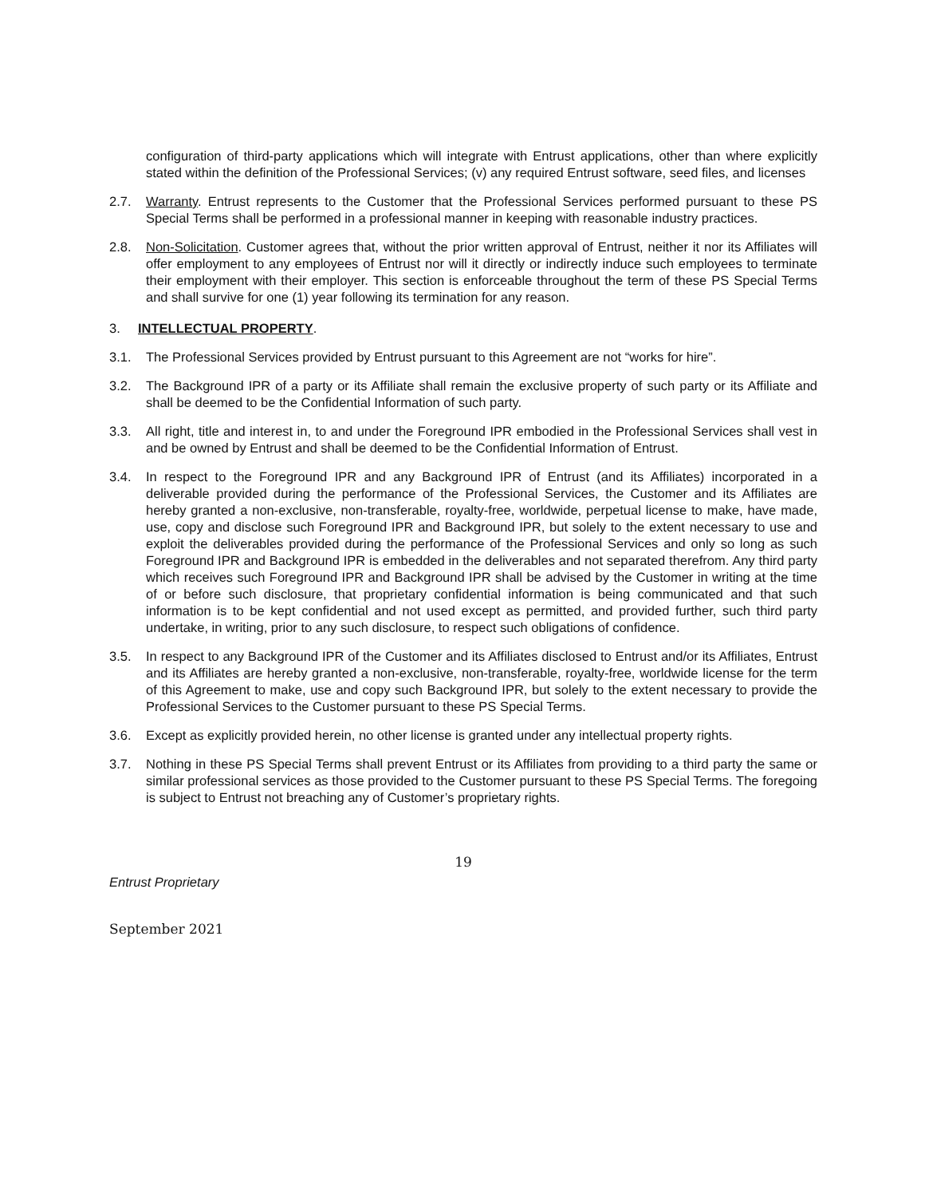configuration of third-party applications which will integrate with Entrust applications, other than where explicitly stated within the definition of the Professional Services; (v) any required Entrust software, seed files, and licenses
2.7. Warranty. Entrust represents to the Customer that the Professional Services performed pursuant to these PS Special Terms shall be performed in a professional manner in keeping with reasonable industry practices.
2.8. Non-Solicitation. Customer agrees that, without the prior written approval of Entrust, neither it nor its Affiliates will offer employment to any employees of Entrust nor will it directly or indirectly induce such employees to terminate their employment with their employer. This section is enforceable throughout the term of these PS Special Terms and shall survive for one (1) year following its termination for any reason.
3. INTELLECTUAL PROPERTY.
3.1. The Professional Services provided by Entrust pursuant to this Agreement are not “works for hire”.
3.2. The Background IPR of a party or its Affiliate shall remain the exclusive property of such party or its Affiliate and shall be deemed to be the Confidential Information of such party.
3.3. All right, title and interest in, to and under the Foreground IPR embodied in the Professional Services shall vest in and be owned by Entrust and shall be deemed to be the Confidential Information of Entrust.
3.4. In respect to the Foreground IPR and any Background IPR of Entrust (and its Affiliates) incorporated in a deliverable provided during the performance of the Professional Services, the Customer and its Affiliates are hereby granted a non-exclusive, non-transferable, royalty-free, worldwide, perpetual license to make, have made, use, copy and disclose such Foreground IPR and Background IPR, but solely to the extent necessary to use and exploit the deliverables provided during the performance of the Professional Services and only so long as such Foreground IPR and Background IPR is embedded in the deliverables and not separated therefrom. Any third party which receives such Foreground IPR and Background IPR shall be advised by the Customer in writing at the time of or before such disclosure, that proprietary confidential information is being communicated and that such information is to be kept confidential and not used except as permitted, and provided further, such third party undertake, in writing, prior to any such disclosure, to respect such obligations of confidence.
3.5. In respect to any Background IPR of the Customer and its Affiliates disclosed to Entrust and/or its Affiliates, Entrust and its Affiliates are hereby granted a non-exclusive, non-transferable, royalty-free, worldwide license for the term of this Agreement to make, use and copy such Background IPR, but solely to the extent necessary to provide the Professional Services to the Customer pursuant to these PS Special Terms.
3.6. Except as explicitly provided herein, no other license is granted under any intellectual property rights.
3.7. Nothing in these PS Special Terms shall prevent Entrust or its Affiliates from providing to a third party the same or similar professional services as those provided to the Customer pursuant to these PS Special Terms. The foregoing is subject to Entrust not breaching any of Customer’s proprietary rights.
19
Entrust Proprietary
September 2021